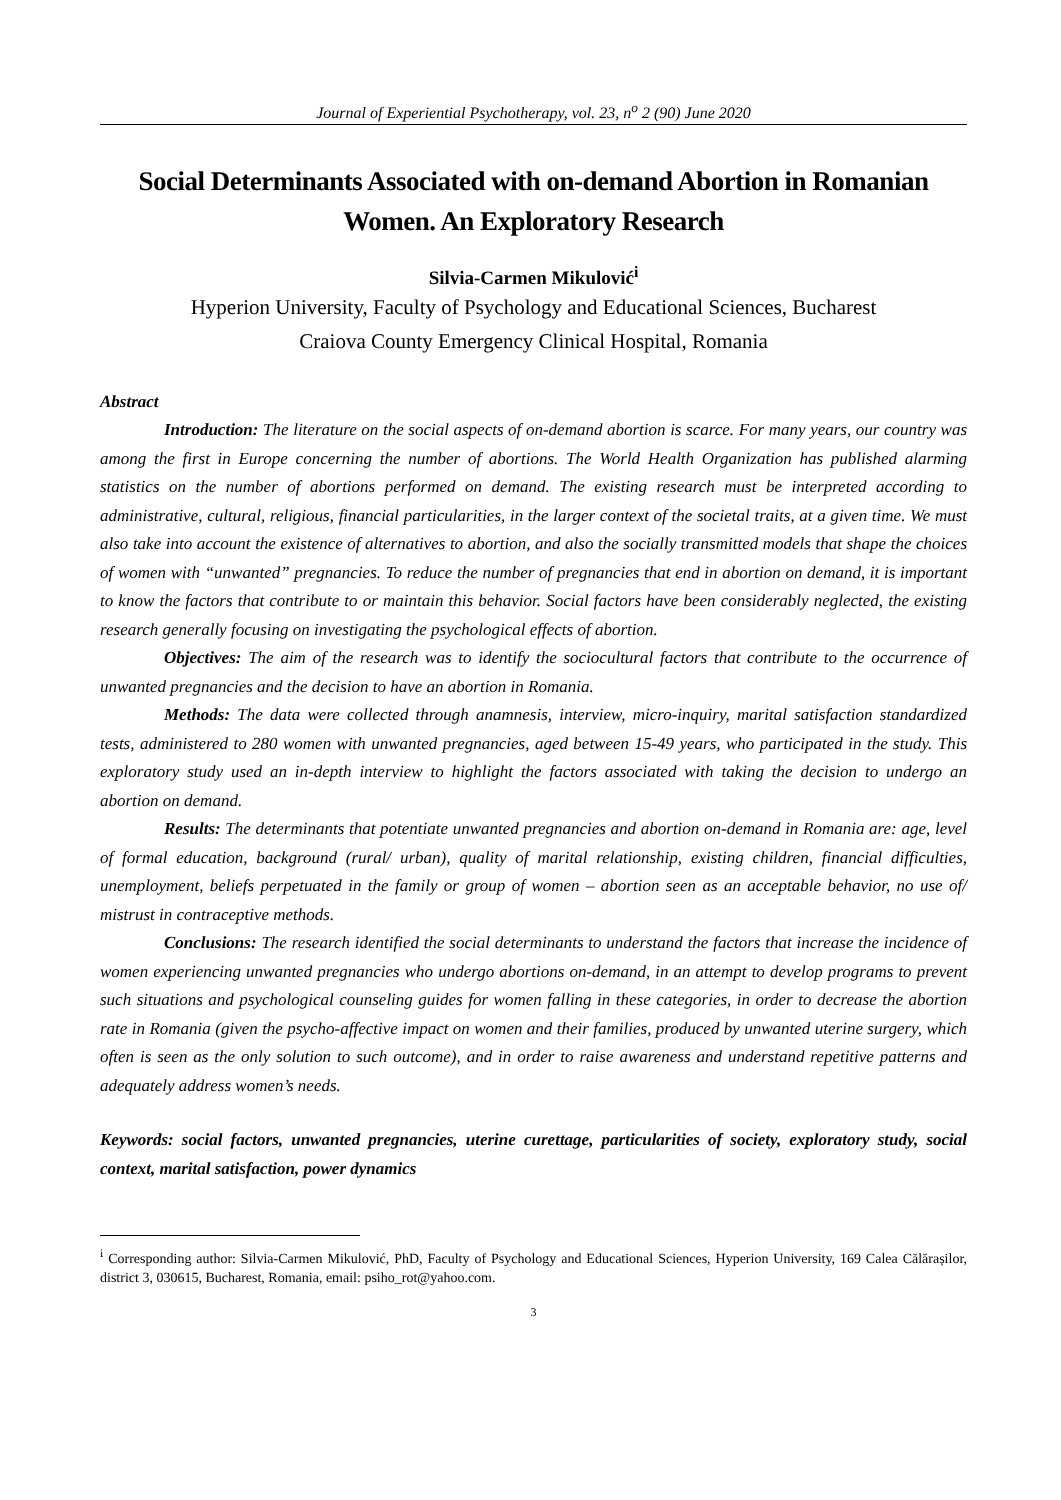Journal of Experiential Psychotherapy, vol. 23, n<sup>o</sup> 2 (90) June 2020
Social Determinants Associated with on-demand Abortion in Romanian Women. An Exploratory Research
Silvia-Carmen Mikulović<sup>i</sup>
Hyperion University, Faculty of Psychology and Educational Sciences, Bucharest
Craiova County Emergency Clinical Hospital, Romania
Abstract
Introduction: The literature on the social aspects of on-demand abortion is scarce. For many years, our country was among the first in Europe concerning the number of abortions. The World Health Organization has published alarming statistics on the number of abortions performed on demand. The existing research must be interpreted according to administrative, cultural, religious, financial particularities, in the larger context of the societal traits, at a given time. We must also take into account the existence of alternatives to abortion, and also the socially transmitted models that shape the choices of women with “unwanted” pregnancies. To reduce the number of pregnancies that end in abortion on demand, it is important to know the factors that contribute to or maintain this behavior. Social factors have been considerably neglected, the existing research generally focusing on investigating the psychological effects of abortion.
Objectives: The aim of the research was to identify the sociocultural factors that contribute to the occurrence of unwanted pregnancies and the decision to have an abortion in Romania.
Methods: The data were collected through anamnesis, interview, micro-inquiry, marital satisfaction standardized tests, administered to 280 women with unwanted pregnancies, aged between 15-49 years, who participated in the study. This exploratory study used an in-depth interview to highlight the factors associated with taking the decision to undergo an abortion on demand.
Results: The determinants that potentiate unwanted pregnancies and abortion on-demand in Romania are: age, level of formal education, background (rural/ urban), quality of marital relationship, existing children, financial difficulties, unemployment, beliefs perpetuated in the family or group of women – abortion seen as an acceptable behavior, no use of/ mistrust in contraceptive methods.
Conclusions: The research identified the social determinants to understand the factors that increase the incidence of women experiencing unwanted pregnancies who undergo abortions on-demand, in an attempt to develop programs to prevent such situations and psychological counseling guides for women falling in these categories, in order to decrease the abortion rate in Romania (given the psycho-affective impact on women and their families, produced by unwanted uterine surgery, which often is seen as the only solution to such outcome), and in order to raise awareness and understand repetitive patterns and adequately address women’s needs.
Keywords: social factors, unwanted pregnancies, uterine curettage, particularities of society, exploratory study, social context, marital satisfaction, power dynamics
<sup>i</sup> Corresponding author: Silvia-Carmen Mikulović, PhD, Faculty of Psychology and Educational Sciences, Hyperion University, 169 Calea Călărașilor, district 3, 030615, Bucharest, Romania, email: psiho_rot@yahoo.com.
3